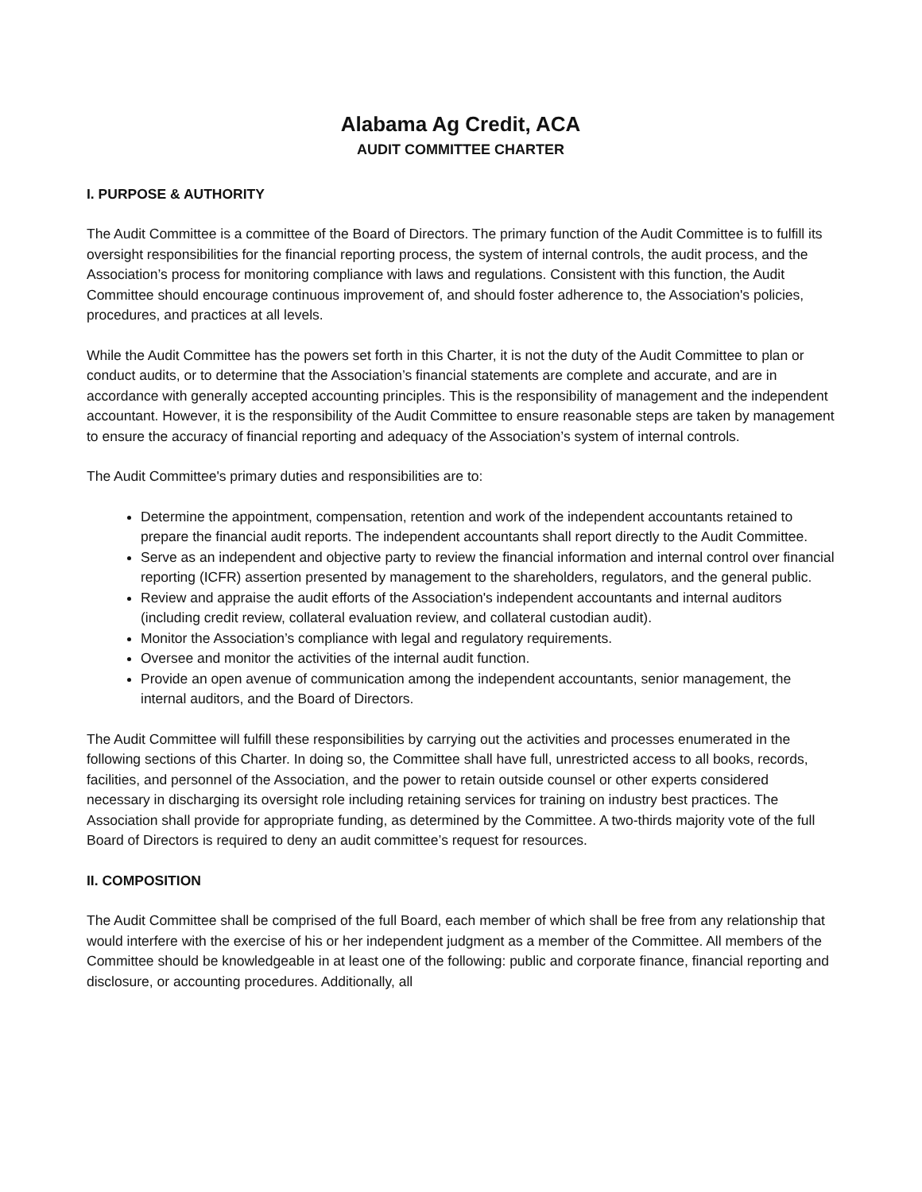Alabama Ag Credit, ACA
AUDIT COMMITTEE CHARTER
I. PURPOSE & AUTHORITY
The Audit Committee is a committee of the Board of Directors. The primary function of the Audit Committee is to fulfill its oversight responsibilities for the financial reporting process, the system of internal controls, the audit process, and the Association’s process for monitoring compliance with laws and regulations. Consistent with this function, the Audit Committee should encourage continuous improvement of, and should foster adherence to, the Association's policies, procedures, and practices at all levels.
While the Audit Committee has the powers set forth in this Charter, it is not the duty of the Audit Committee to plan or conduct audits, or to determine that the Association’s financial statements are complete and accurate, and are in accordance with generally accepted accounting principles. This is the responsibility of management and the independent accountant. However, it is the responsibility of the Audit Committee to ensure reasonable steps are taken by management to ensure the accuracy of financial reporting and adequacy of the Association’s system of internal controls.
The Audit Committee's primary duties and responsibilities are to:
Determine the appointment, compensation, retention and work of the independent accountants retained to prepare the financial audit reports. The independent accountants shall report directly to the Audit Committee.
Serve as an independent and objective party to review the financial information and internal control over financial reporting (ICFR) assertion presented by management to the shareholders, regulators, and the general public.
Review and appraise the audit efforts of the Association's independent accountants and internal auditors (including credit review, collateral evaluation review, and collateral custodian audit).
Monitor the Association’s compliance with legal and regulatory requirements.
Oversee and monitor the activities of the internal audit function.
Provide an open avenue of communication among the independent accountants, senior management, the internal auditors, and the Board of Directors.
The Audit Committee will fulfill these responsibilities by carrying out the activities and processes enumerated in the following sections of this Charter. In doing so, the Committee shall have full, unrestricted access to all books, records, facilities, and personnel of the Association, and the power to retain outside counsel or other experts considered necessary in discharging its oversight role including retaining services for training on industry best practices. The Association shall provide for appropriate funding, as determined by the Committee. A two-thirds majority vote of the full Board of Directors is required to deny an audit committee’s request for resources.
II. COMPOSITION
The Audit Committee shall be comprised of the full Board, each member of which shall be free from any relationship that would interfere with the exercise of his or her independent judgment as a member of the Committee. All members of the Committee should be knowledgeable in at least one of the following: public and corporate finance, financial reporting and disclosure, or accounting procedures. Additionally, all